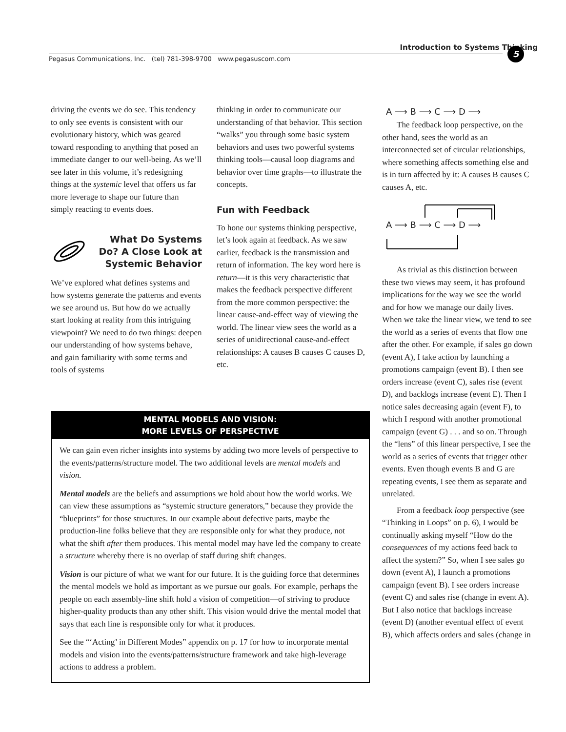Introduction to Systems Thinking
5
Pegasus Communications, Inc. (tel) 781-398-9700 www.pegasuscom.com
driving the events we do see. This tendency to only see events is consistent with our evolutionary history, which was geared toward responding to anything that posed an immediate danger to our well-being. As we’ll see later in this volume, it’s redesigning things at the systemic level that offers us far more leverage to shape our future than simply reacting to events does.
What Do Systems Do? A Close Look at Systemic Behavior
We’ve explored what defines systems and how systems generate the patterns and events we see around us. But how do we actually start looking at reality from this intriguing viewpoint? We need to do two things: deepen our understanding of how systems behave, and gain familiarity with some terms and tools of systems
thinking in order to communicate our understanding of that behavior. This section “walks” you through some basic system behaviors and uses two powerful systems thinking tools—causal loop diagrams and behavior over time graphs—to illustrate the concepts.
Fun with Feedback
To hone our systems thinking perspective, let’s look again at feedback. As we saw earlier, feedback is the transmission and return of information. The key word here is return—it is this very characteristic that makes the feedback perspective different from the more common perspective: the linear cause-and-effect way of viewing the world. The linear view sees the world as a series of unidirectional cause-and-effect relationships: A causes B causes C causes D, etc.
A ⟶ B ⟶ C ⟶ D ⟶
The feedback loop perspective, on the other hand, sees the world as an interconnected set of circular relationships, where something affects something else and is in turn affected by it: A causes B causes C causes A, etc.
A ⟶ B ⟶ C ⟶ D ⟶
As trivial as this distinction between these two views may seem, it has profound implications for the way we see the world and for how we manage our daily lives. When we take the linear view, we tend to see the world as a series of events that flow one after the other. For example, if sales go down (event A), I take action by launching a promotions campaign (event B). I then see orders increase (event C), sales rise (event D), and backlogs increase (event E). Then I notice sales decreasing again (event F), to which I respond with another promotional campaign (event G) . . . and so on. Through the “lens” of this linear perspective, I see the world as a series of events that trigger other events. Even though events B and G are repeating events, I see them as separate and unrelated.
From a feedback loop perspective (see “Thinking in Loops” on p. 6), I would be continually asking myself “How do the consequences of my actions feed back to affect the system?” So, when I see sales go down (event A), I launch a promotions campaign (event B). I see orders increase (event C) and sales rise (change in event A). But I also notice that backlogs increase (event D) (another eventual effect of event B), which affects orders and sales (change in
MENTAL MODELS AND VISION:
MORE LEVELS OF PERSPECTIVE
We can gain even richer insights into systems by adding two more levels of perspective to the events/patterns/structure model. The two additional levels are mental models and vision.
Mental models are the beliefs and assumptions we hold about how the world works. We can view these assumptions as “systemic structure generators,” because they provide the “blueprints” for those structures. In our example about defective parts, maybe the production-line folks believe that they are responsible only for what they produce, not what the shift after them produces. This mental model may have led the company to create a structure whereby there is no overlap of staff during shift changes.
Vision is our picture of what we want for our future. It is the guiding force that determines the mental models we hold as important as we pursue our goals. For example, perhaps the people on each assembly-line shift hold a vision of competition—of striving to produce higher-quality products than any other shift. This vision would drive the mental model that says that each line is responsible only for what it produces.
See the “‘Acting’ in Different Modes” appendix on p. 17 for how to incorporate mental models and vision into the events/patterns/structure framework and take high-leverage actions to address a problem.